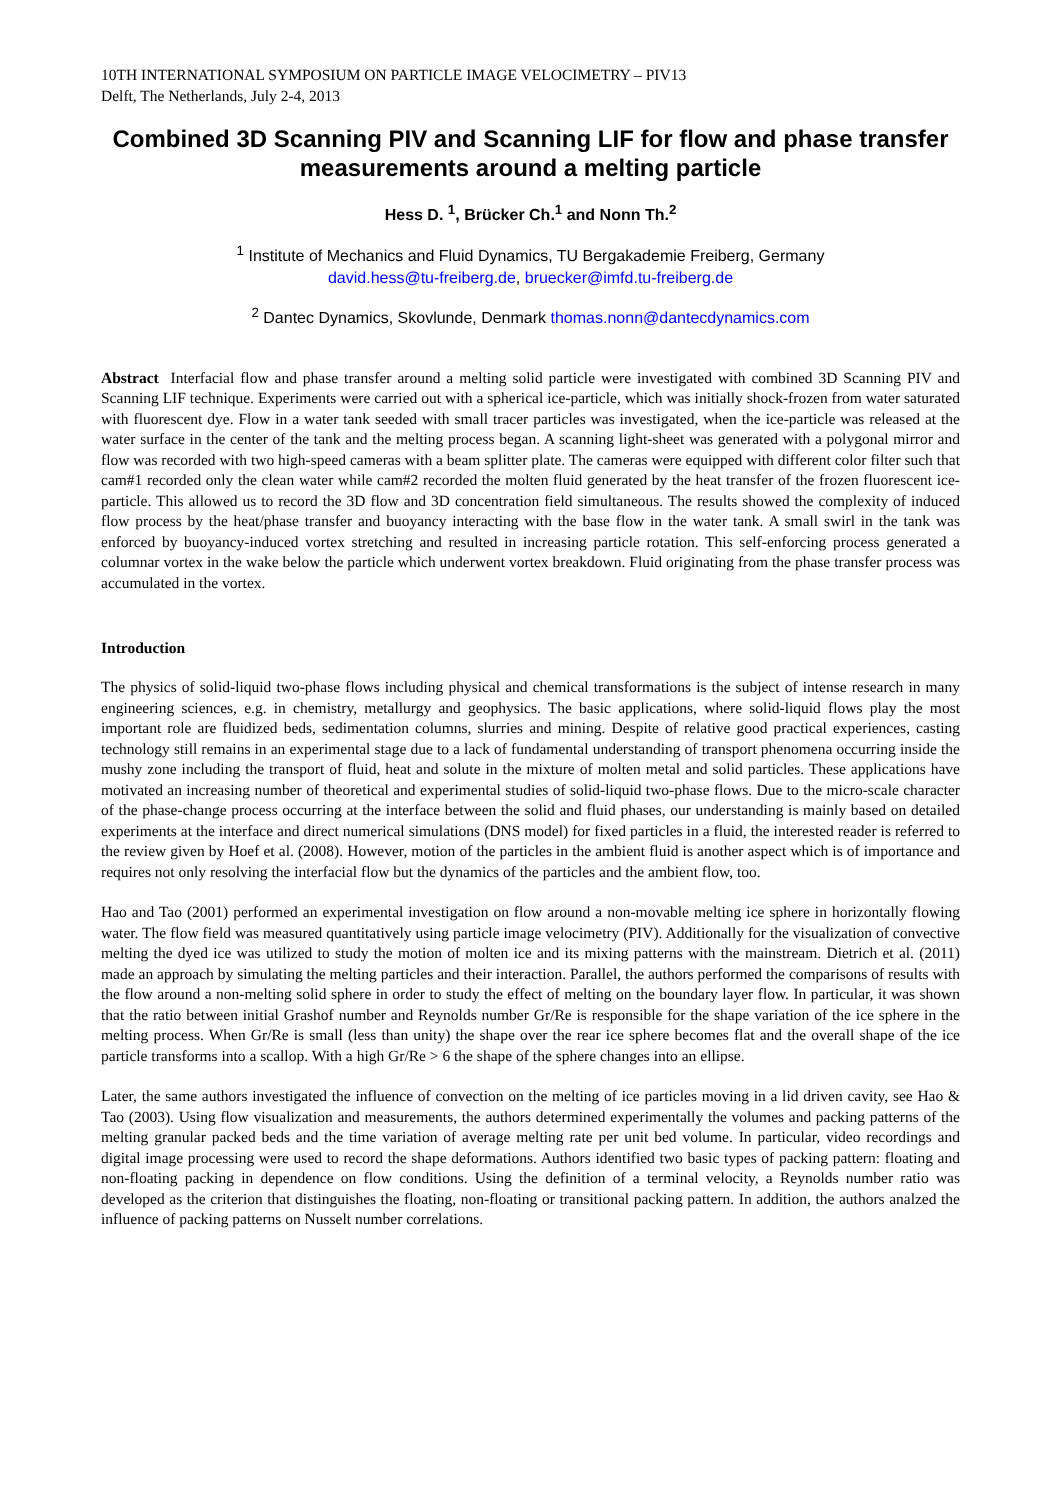10TH INTERNATIONAL SYMPOSIUM ON PARTICLE IMAGE VELOCIMETRY – PIV13
Delft, The Netherlands, July 2-4, 2013
Combined 3D Scanning PIV and Scanning LIF for flow and phase transfer measurements around a melting particle
Hess D. <sup>1</sup>, Brücker Ch.<sup>1</sup> and Nonn Th.<sup>2</sup>
<sup>1</sup> Institute of Mechanics and Fluid Dynamics, TU Bergakademie Freiberg, Germany
david.hess@tu-freiberg.de, bruecker@imfd.tu-freiberg.de
<sup>2</sup> Dantec Dynamics, Skovlunde, Denmark thomas.nonn@dantecdynamics.com
Abstract Interfacial flow and phase transfer around a melting solid particle were investigated with combined 3D Scanning PIV and Scanning LIF technique. Experiments were carried out with a spherical ice-particle, which was initially shock-frozen from water saturated with fluorescent dye. Flow in a water tank seeded with small tracer particles was investigated, when the ice-particle was released at the water surface in the center of the tank and the melting process began. A scanning light-sheet was generated with a polygonal mirror and flow was recorded with two high-speed cameras with a beam splitter plate. The cameras were equipped with different color filter such that cam#1 recorded only the clean water while cam#2 recorded the molten fluid generated by the heat transfer of the frozen fluorescent ice-particle. This allowed us to record the 3D flow and 3D concentration field simultaneous. The results showed the complexity of induced flow process by the heat/phase transfer and buoyancy interacting with the base flow in the water tank. A small swirl in the tank was enforced by buoyancy-induced vortex stretching and resulted in increasing particle rotation. This self-enforcing process generated a columnar vortex in the wake below the particle which underwent vortex breakdown. Fluid originating from the phase transfer process was accumulated in the vortex.
Introduction
The physics of solid-liquid two-phase flows including physical and chemical transformations is the subject of intense research in many engineering sciences, e.g. in chemistry, metallurgy and geophysics. The basic applications, where solid-liquid flows play the most important role are fluidized beds, sedimentation columns, slurries and mining. Despite of relative good practical experiences, casting technology still remains in an experimental stage due to a lack of fundamental understanding of transport phenomena occurring inside the mushy zone including the transport of fluid, heat and solute in the mixture of molten metal and solid particles. These applications have motivated an increasing number of theoretical and experimental studies of solid-liquid two-phase flows. Due to the micro-scale character of the phase-change process occurring at the interface between the solid and fluid phases, our understanding is mainly based on detailed experiments at the interface and direct numerical simulations (DNS model) for fixed particles in a fluid, the interested reader is referred to the review given by Hoef et al. (2008). However, motion of the particles in the ambient fluid is another aspect which is of importance and requires not only resolving the interfacial flow but the dynamics of the particles and the ambient flow, too.
Hao and Tao (2001) performed an experimental investigation on flow around a non-movable melting ice sphere in horizontally flowing water. The flow field was measured quantitatively using particle image velocimetry (PIV). Additionally for the visualization of convective melting the dyed ice was utilized to study the motion of molten ice and its mixing patterns with the mainstream. Dietrich et al. (2011) made an approach by simulating the melting particles and their interaction. Parallel, the authors performed the comparisons of results with the flow around a non-melting solid sphere in order to study the effect of melting on the boundary layer flow. In particular, it was shown that the ratio between initial Grashof number and Reynolds number Gr/Re is responsible for the shape variation of the ice sphere in the melting process. When Gr/Re is small (less than unity) the shape over the rear ice sphere becomes flat and the overall shape of the ice particle transforms into a scallop. With a high Gr/Re > 6 the shape of the sphere changes into an ellipse.
Later, the same authors investigated the influence of convection on the melting of ice particles moving in a lid driven cavity, see Hao & Tao (2003). Using flow visualization and measurements, the authors determined experimentally the volumes and packing patterns of the melting granular packed beds and the time variation of average melting rate per unit bed volume. In particular, video recordings and digital image processing were used to record the shape deformations. Authors identified two basic types of packing pattern: floating and non-floating packing in dependence on flow conditions. Using the definition of a terminal velocity, a Reynolds number ratio was developed as the criterion that distinguishes the floating, non-floating or transitional packing pattern. In addition, the authors analzed the influence of packing patterns on Nusselt number correlations.